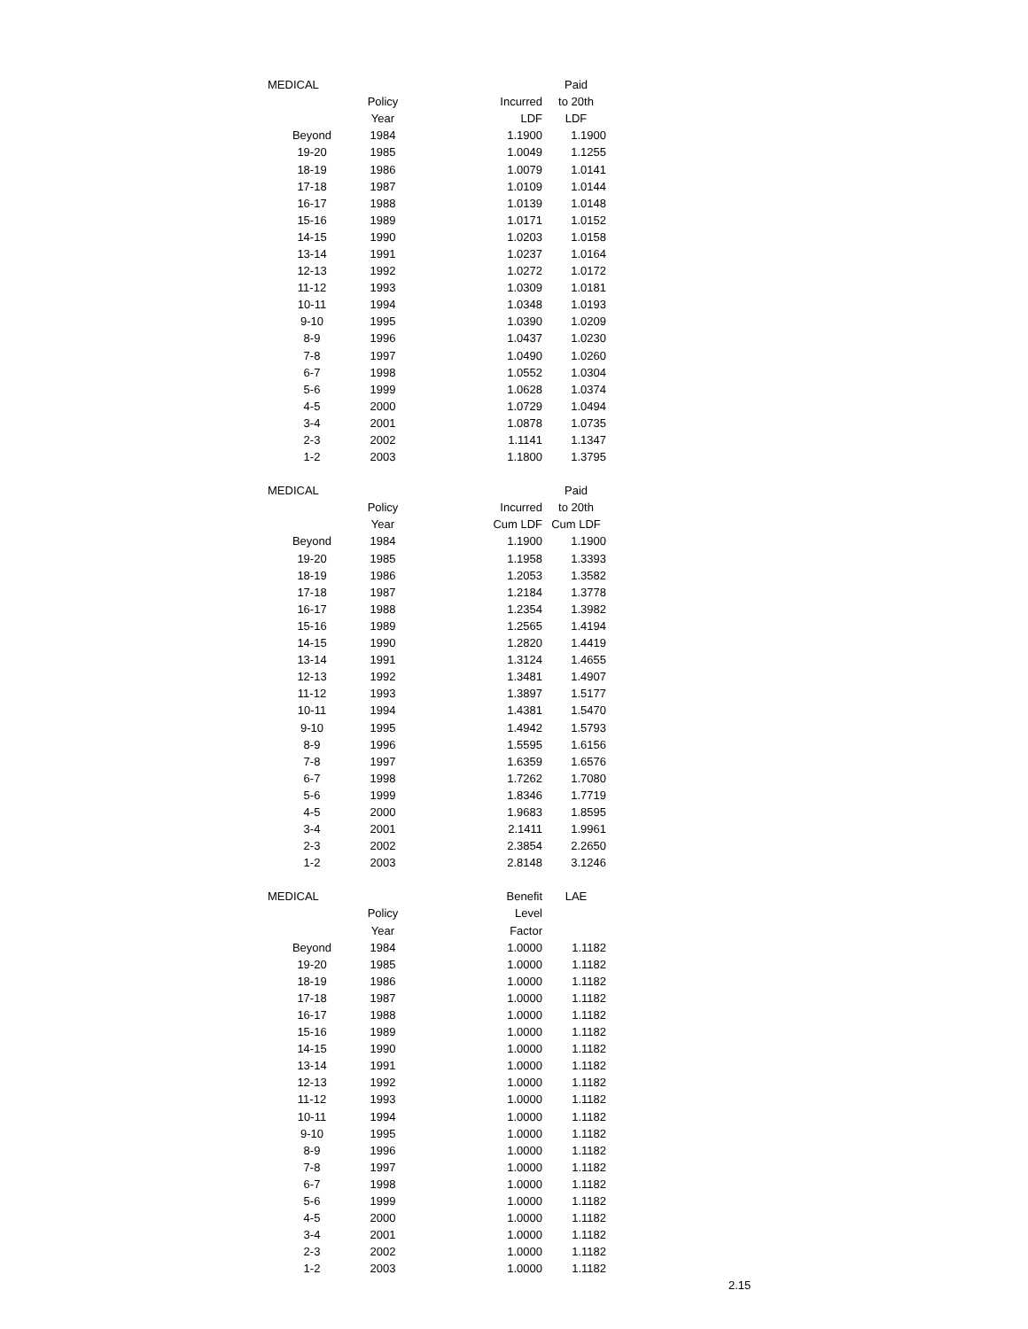| MEDICAL | | | Paid |
| --- | --- | --- | --- |
| | Policy | Incurred | to 20th |
| | Year | LDF | LDF |
| Beyond | 1984 | 1.1900 | 1.1900 |
| 19-20 | 1985 | 1.0049 | 1.1255 |
| 18-19 | 1986 | 1.0079 | 1.0141 |
| 17-18 | 1987 | 1.0109 | 1.0144 |
| 16-17 | 1988 | 1.0139 | 1.0148 |
| 15-16 | 1989 | 1.0171 | 1.0152 |
| 14-15 | 1990 | 1.0203 | 1.0158 |
| 13-14 | 1991 | 1.0237 | 1.0164 |
| 12-13 | 1992 | 1.0272 | 1.0172 |
| 11-12 | 1993 | 1.0309 | 1.0181 |
| 10-11 | 1994 | 1.0348 | 1.0193 |
| 9-10 | 1995 | 1.0390 | 1.0209 |
| 8-9 | 1996 | 1.0437 | 1.0230 |
| 7-8 | 1997 | 1.0490 | 1.0260 |
| 6-7 | 1998 | 1.0552 | 1.0304 |
| 5-6 | 1999 | 1.0628 | 1.0374 |
| 4-5 | 2000 | 1.0729 | 1.0494 |
| 3-4 | 2001 | 1.0878 | 1.0735 |
| 2-3 | 2002 | 1.1141 | 1.1347 |
| 1-2 | 2003 | 1.1800 | 1.3795 |
| MEDICAL | | | Paid |
| --- | --- | --- | --- |
| | Policy | Incurred | to 20th |
| | Year | Cum LDF | Cum LDF |
| Beyond | 1984 | 1.1900 | 1.1900 |
| 19-20 | 1985 | 1.1958 | 1.3393 |
| 18-19 | 1986 | 1.2053 | 1.3582 |
| 17-18 | 1987 | 1.2184 | 1.3778 |
| 16-17 | 1988 | 1.2354 | 1.3982 |
| 15-16 | 1989 | 1.2565 | 1.4194 |
| 14-15 | 1990 | 1.2820 | 1.4419 |
| 13-14 | 1991 | 1.3124 | 1.4655 |
| 12-13 | 1992 | 1.3481 | 1.4907 |
| 11-12 | 1993 | 1.3897 | 1.5177 |
| 10-11 | 1994 | 1.4381 | 1.5470 |
| 9-10 | 1995 | 1.4942 | 1.5793 |
| 8-9 | 1996 | 1.5595 | 1.6156 |
| 7-8 | 1997 | 1.6359 | 1.6576 |
| 6-7 | 1998 | 1.7262 | 1.7080 |
| 5-6 | 1999 | 1.8346 | 1.7719 |
| 4-5 | 2000 | 1.9683 | 1.8595 |
| 3-4 | 2001 | 2.1411 | 1.9961 |
| 2-3 | 2002 | 2.3854 | 2.2650 |
| 1-2 | 2003 | 2.8148 | 3.1246 |
| MEDICAL | | Benefit | LAE |
| --- | --- | --- | --- |
| | Policy | Level | |
| | Year | Factor | |
| Beyond | 1984 | 1.0000 | 1.1182 |
| 19-20 | 1985 | 1.0000 | 1.1182 |
| 18-19 | 1986 | 1.0000 | 1.1182 |
| 17-18 | 1987 | 1.0000 | 1.1182 |
| 16-17 | 1988 | 1.0000 | 1.1182 |
| 15-16 | 1989 | 1.0000 | 1.1182 |
| 14-15 | 1990 | 1.0000 | 1.1182 |
| 13-14 | 1991 | 1.0000 | 1.1182 |
| 12-13 | 1992 | 1.0000 | 1.1182 |
| 11-12 | 1993 | 1.0000 | 1.1182 |
| 10-11 | 1994 | 1.0000 | 1.1182 |
| 9-10 | 1995 | 1.0000 | 1.1182 |
| 8-9 | 1996 | 1.0000 | 1.1182 |
| 7-8 | 1997 | 1.0000 | 1.1182 |
| 6-7 | 1998 | 1.0000 | 1.1182 |
| 5-6 | 1999 | 1.0000 | 1.1182 |
| 4-5 | 2000 | 1.0000 | 1.1182 |
| 3-4 | 2001 | 1.0000 | 1.1182 |
| 2-3 | 2002 | 1.0000 | 1.1182 |
| 1-2 | 2003 | 1.0000 | 1.1182 |
2.15